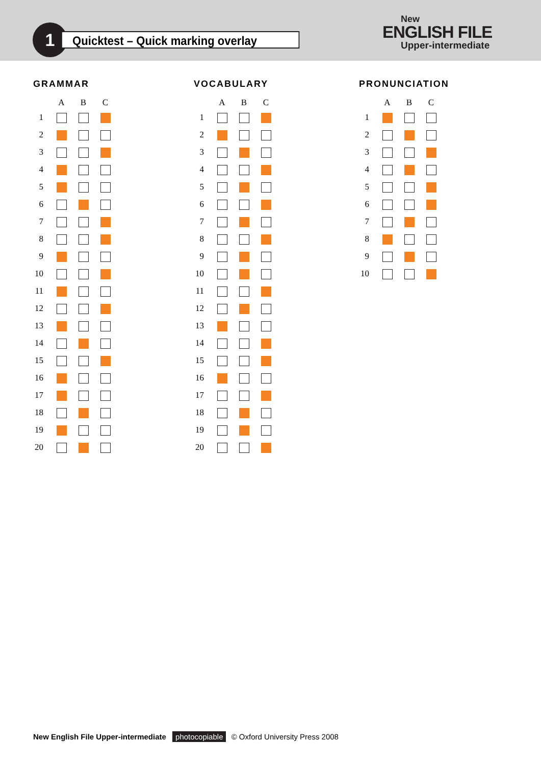1 Quicktest – Quick marking overlay
New
ENGLISH FILE
Upper-intermediate
GRAMMAR
| | A | B | C |
| --- | --- | --- | --- |
| 1 | | | |
| 2 | | | |
| 3 | | | |
| 4 | | | |
| 5 | | | |
| 6 | | | |
| 7 | | | |
| 8 | | | |
| 9 | | | |
| 10 | | | |
| 11 | | | |
| 12 | | | |
| 13 | | | |
| 14 | | | |
| 15 | | | |
| 16 | | | |
| 17 | | | |
| 18 | | | |
| 19 | | | |
| 20 | | | |
VOCABULARY
| | A | B | C |
| --- | --- | --- | --- |
| 1 | | | |
| 2 | | | |
| 3 | | | |
| 4 | | | |
| 5 | | | |
| 6 | | | |
| 7 | | | |
| 8 | | | |
| 9 | | | |
| 10 | | | |
| 11 | | | |
| 12 | | | |
| 13 | | | |
| 14 | | | |
| 15 | | | |
| 16 | | | |
| 17 | | | |
| 18 | | | |
| 19 | | | |
| 20 | | | |
PRONUNCIATION
| | A | B | C |
| --- | --- | --- | --- |
| 1 | | | |
| 2 | | | |
| 3 | | | |
| 4 | | | |
| 5 | | | |
| 6 | | | |
| 7 | | | |
| 8 | | | |
| 9 | | | |
| 10 | | | |
New English File Upper-intermediate photocopiable © Oxford University Press 2008